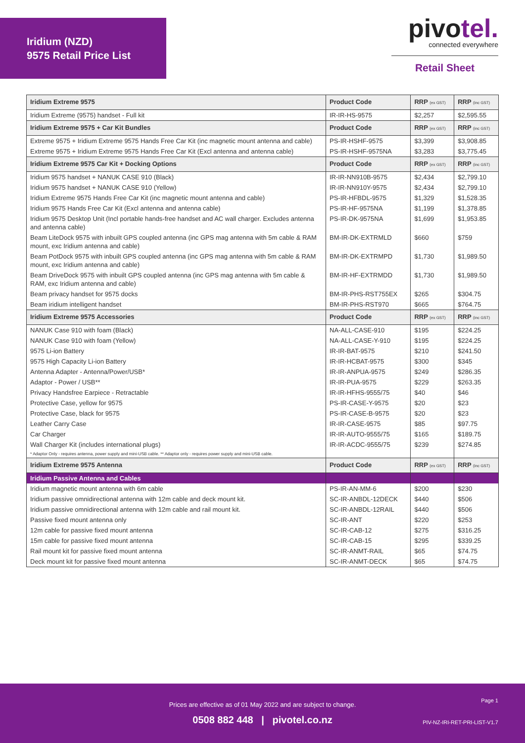Iridium (NZD)
9575 Retail Price List
pivotel.
connected everywhere
Retail Sheet
| Iridium Extreme 9575 | Product Code | RRP (ex GST) | RRP (inc GST) |
| --- | --- | --- | --- |
| Iridium Extreme (9575) handset - Full kit | IR-IR-HS-9575 | $2,257 | $2,595.55 |
| Iridium Extreme 9575 + Car Kit Bundles | Product Code | RRP (ex GST) | RRP (inc GST) |
| Extreme 9575 + Iridium Extreme 9575 Hands Free Car Kit (inc magnetic mount antenna and cable) | PS-IR-HSHF-9575 | $3,399 | $3,908.85 |
| Extreme 9575 + Iridium Extreme 9575 Hands Free Car Kit (Excl antenna and antenna cable) | PS-IR-HSHF-9575NA | $3,283 | $3,775.45 |
| Iridium Extreme 9575 Car Kit + Docking Options | Product Code | RRP (ex GST) | RRP (inc GST) |
| Iridium 9575 handset + NANUK CASE 910 (Black) | IR-IR-NN910B-9575 | $2,434 | $2,799.10 |
| Iridium 9575 handset + NANUK CASE 910 (Yellow) | IR-IR-NN910Y-9575 | $2,434 | $2,799.10 |
| Iridium Extreme 9575 Hands Free Car Kit (inc magnetic mount antenna and cable) | PS-IR-HFBDL-9575 | $1,329 | $1,528.35 |
| Iridium 9575 Hands Free Car Kit (Excl antenna and antenna cable) | PS-IR-HF-9575NA | $1,199 | $1,378.85 |
| Iridium 9575 Desktop Unit (Incl portable hands-free handset and AC wall charger. Excludes antenna and antenna cable) | PS-IR-DK-9575NA | $1,699 | $1,953.85 |
| Beam LiteDock 9575 with inbuilt GPS coupled antenna (inc GPS mag antenna with 5m cable & RAM mount, exc Iridium antenna and cable) | BM-IR-DK-EXTRMLD | $660 | $759 |
| Beam PotDock 9575 with inbuilt GPS coupled antenna (inc GPS mag antenna with 5m cable & RAM mount, exc Iridium antenna and cable) | BM-IR-DK-EXTRMPD | $1,730 | $1,989.50 |
| Beam DriveDock 9575 with inbuilt GPS coupled antenna (inc GPS mag antenna with 5m cable & RAM, exc Iridium antenna and cable) | BM-IR-HF-EXTRMDD | $1,730 | $1,989.50 |
| Beam privacy handset for 9575 docks | BM-IR-PHS-RST755EX | $265 | $304.75 |
| Beam iridium intelligent handset | BM-IR-PHS-RST970 | $665 | $764.75 |
| Iridium Extreme 9575 Accessories | Product Code | RRP (ex GST) | RRP (inc GST) |
| NANUK Case 910 with foam (Black) | NA-ALL-CASE-910 | $195 | $224.25 |
| NANUK Case 910 with foam (Yellow) | NA-ALL-CASE-Y-910 | $195 | $224.25 |
| 9575 Li-ion Battery | IR-IR-BAT-9575 | $210 | $241.50 |
| 9575 High Capacity Li-ion Battery | IR-IR-HCBAT-9575 | $300 | $345 |
| Antenna Adapter - Antenna/Power/USB* | IR-IR-ANPUA-9575 | $249 | $286.35 |
| Adaptor - Power / USB** | IR-IR-PUA-9575 | $229 | $263.35 |
| Privacy Handsfree Earpiece - Retractable | IR-IR-HFHS-9555/75 | $40 | $46 |
| Protective Case, yellow for 9575 | PS-IR-CASE-Y-9575 | $20 | $23 |
| Protective Case, black for 9575 | PS-IR-CASE-B-9575 | $20 | $23 |
| Leather Carry Case | IR-IR-CASE-9575 | $85 | $97.75 |
| Car Charger | IR-IR-AUTO-9555/75 | $165 | $189.75 |
| Wall Charger Kit (includes international plugs) | IR-IR-ACDC-9555/75 | $239 | $274.85 |
| * Adaptor Only - requires antenna, power supply and mini-USB cable. ** Adaptor only - requires power supply and mini-USB cable. | | | |
| Iridium Extreme 9575 Antenna | Product Code | RRP (ex GST) | RRP (inc GST) |
| Iridium Passive Antenna and Cables | | | |
| Iridium magnetic mount antenna with 6m cable | PS-IR-AN-MM-6 | $200 | $230 |
| Iridium passive omnidirectional antenna with 12m cable and deck mount kit. | SC-IR-ANBDL-12DECK | $440 | $506 |
| Iridium passive omnidirectional antenna with 12m cable and rail mount kit. | SC-IR-ANBDL-12RAIL | $440 | $506 |
| Passive fixed mount antenna only | SC-IR-ANT | $220 | $253 |
| 12m cable for passive fixed mount antenna | SC-IR-CAB-12 | $275 | $316.25 |
| 15m cable for passive fixed mount antenna | SC-IR-CAB-15 | $295 | $339.25 |
| Rail mount kit for passive fixed mount antenna | SC-IR-ANMT-RAIL | $65 | $74.75 |
| Deck mount kit for passive fixed mount antenna | SC-IR-ANMT-DECK | $65 | $74.75 |
Page 1
Prices are effective as of 01 May 2022 and are subject to change.
0508 882 448 | pivotel.co.nz
PIV-NZ-IRI-RET-PRI-LIST-V1.7